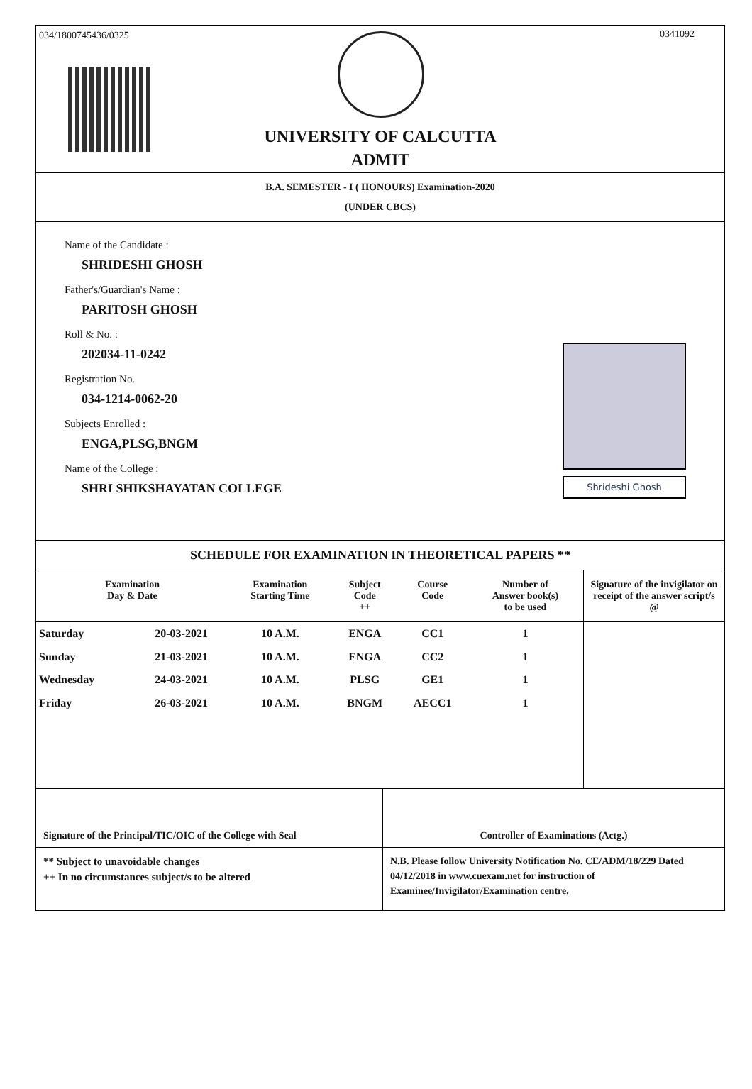034/1800745436/0325 0341092
UNIVERSITY OF CALCUTTA
ADMIT
B.A. SEMESTER - I ( HONOURS) Examination-2020
(UNDER CBCS)
Name of the Candidate :
SHRIDESHI GHOSH
Father's/Guardian's Name :
PARITOSH GHOSH
Roll & No. :
202034-11-0242
Registration No.
034-1214-0062-20
Subjects Enrolled :
ENGA,PLSG,BNGM
Name of the College :
SHRI SHIKSHAYATAN COLLEGE
Shrideshi Ghosh
SCHEDULE FOR EXAMINATION IN THEORETICAL PAPERS **
| Examination Day & Date | | Examination Starting Time | Subject Code ++ | Course Code | Number of Answer book(s) to be used | Signature of the invigilator on receipt of the answer script/s @ |
| --- | --- | --- | --- | --- | --- | --- |
| Saturday | 20-03-2021 | 10 A.M. | ENGA | CC1 | 1 | |
| Sunday | 21-03-2021 | 10 A.M. | ENGA | CC2 | 1 | |
| Wednesday | 24-03-2021 | 10 A.M. | PLSG | GE1 | 1 | |
| Friday | 26-03-2021 | 10 A.M. | BNGM | AECC1 | 1 | |
Signature of the Principal/TIC/OIC of the College with Seal
Controller of Examinations (Actg.)
** Subject to unavoidable changes
++ In no circumstances subject/s to be altered
N.B. Please follow University Notification No. CE/ADM/18/229 Dated 04/12/2018 in www.cuexam.net for instruction of Examinee/Invigilator/Examination centre.